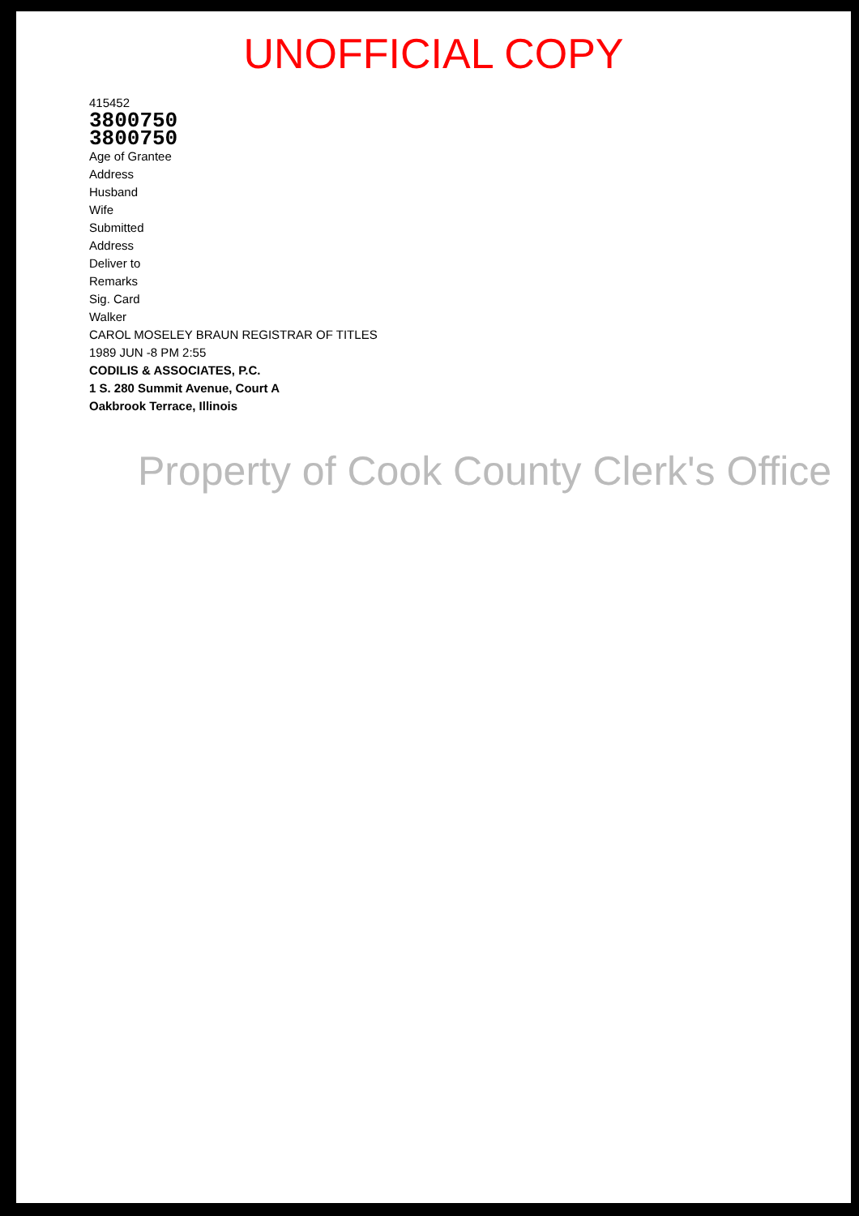UNOFFICIAL COPY
415452
3800750
3800750
Age of Grantee
Address
Husband
Wife
Submitted
Address
Deliver to
Remarks
Sig. Card
Walker
CAROL MOSELEY BRAUN REGISTRAR OF TITLES
1989 JUN -8 PM 2:55
CODILIS & ASSOCIATES, P.C.
1 S. 280 Summit Avenue, Court A
Oakbrook Terrace, Illinois
Property of Cook County Clerk's Office